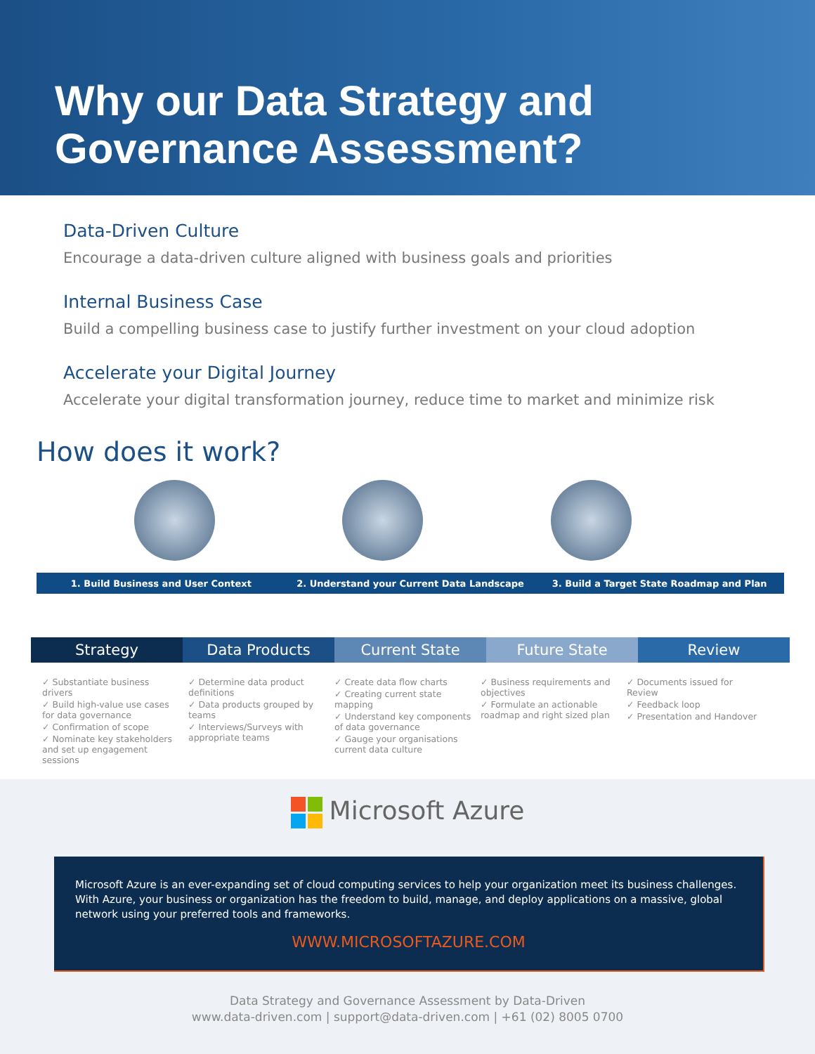Why our Data Strategy and
Governance Assessment?
Data-Driven Culture
Encourage a data-driven culture aligned with business goals and priorities
Internal Business Case
Build a compelling business case to justify further investment on your cloud adoption
Accelerate your Digital Journey
Accelerate your digital transformation journey, reduce time to market and minimize risk
How does it work?
1. Build Business and User Context
2. Understand your Current Data Landscape
3. Build a Target State Roadmap and Plan
Strategy Data Products Current State Future State Review
✓ Substantiate business drivers
✓ Build high-value use cases for data governance
✓ Confirmation of scope
✓ Nominate key stakeholders and set up engagement sessions
✓ Determine data product definitions
✓ Data products grouped by teams
✓ Interviews/Surveys with appropriate teams
✓ Create data flow charts
✓ Creating current state mapping
✓ Understand key components of data governance
✓ Gauge your organisations current data culture
✓ Business requirements and objectives
✓ Formulate an actionable roadmap and right sized plan
✓ Documents issued for Review
✓ Feedback loop
✓ Presentation and Handover
Microsoft Azure
Microsoft Azure is an ever-expanding set of cloud computing services to help your organization meet its business challenges. With Azure, your business or organization has the freedom to build, manage, and deploy applications on a massive, global network using your preferred tools and frameworks.
WWW.MICROSOFTAZURE.COM
Data Strategy and Governance Assessment by Data-Driven
www.data-driven.com | support@data-driven.com | +61 (02) 8005 0700